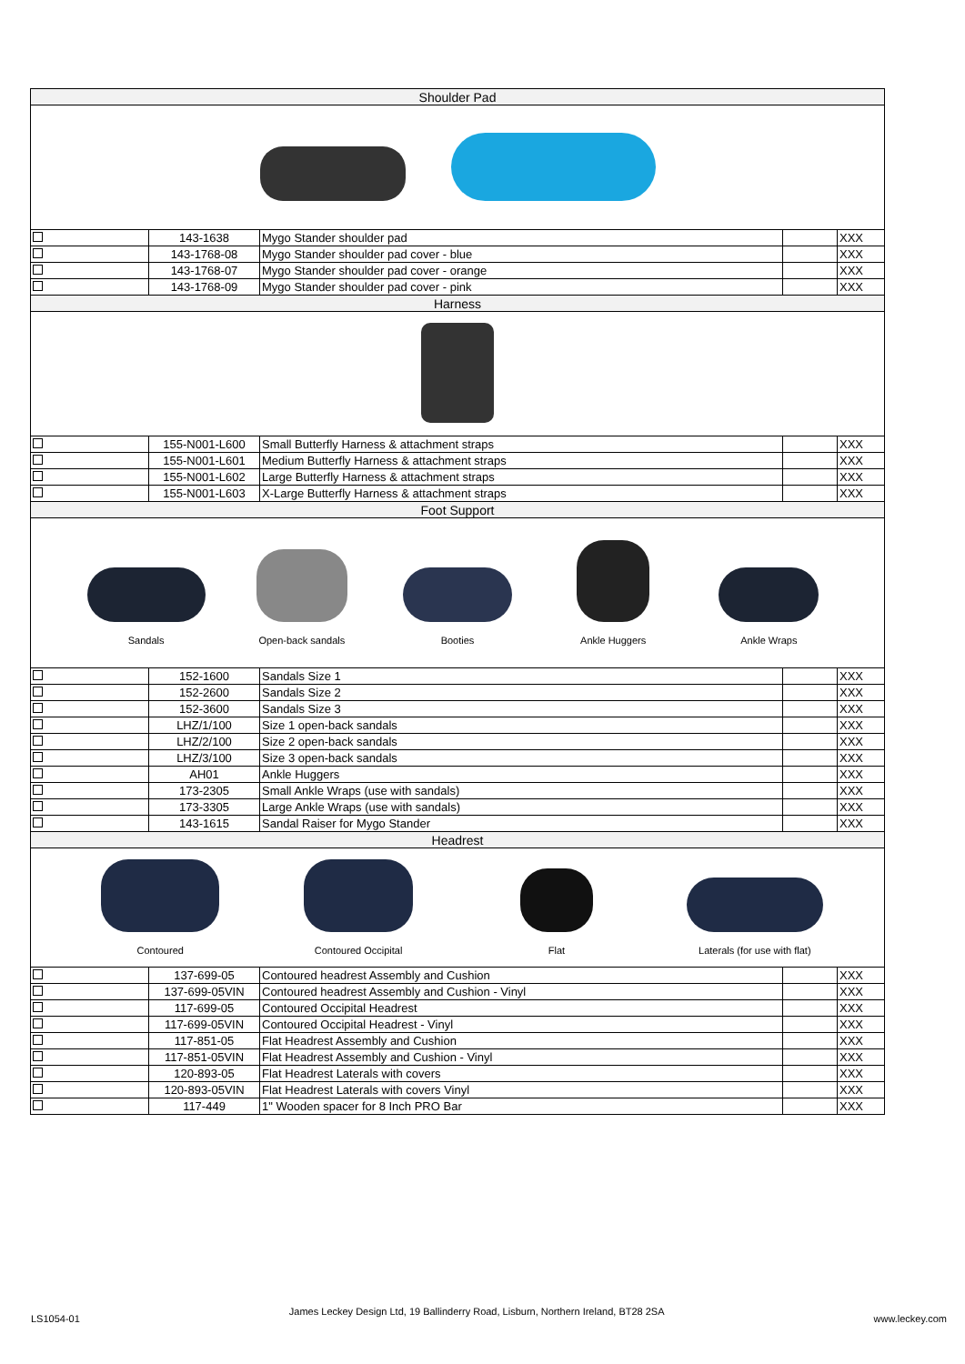| Shoulder Pad | | | | |
| | 143-1638 | Mygo Stander shoulder pad | | XXX |
| | 143-1768-08 | Mygo Stander shoulder pad cover - blue | | XXX |
| | 143-1768-07 | Mygo Stander shoulder pad cover - orange | | XXX |
| | 143-1768-09 | Mygo Stander shoulder pad cover - pink | | XXX |
| Harness | | | | |
| | 155-N001-L600 | Small Butterfly Harness & attachment straps | | XXX |
| | 155-N001-L601 | Medium Butterfly Harness & attachment straps | | XXX |
| | 155-N001-L602 | Large Butterfly Harness & attachment straps | | XXX |
| | 155-N001-L603 | X-Large Butterfly Harness & attachment straps | | XXX |
| Foot Support | | | | |
| Sandals Open-back sandals Booties Ankle Huggers Ankle Wraps | | | | |
| | 152-1600 | Sandals Size 1 | | XXX |
| | 152-2600 | Sandals Size 2 | | XXX |
| | 152-3600 | Sandals Size 3 | | XXX |
| | LHZ/1/100 | Size 1 open-back sandals | | XXX |
| | LHZ/2/100 | Size 2 open-back sandals | | XXX |
| | LHZ/3/100 | Size 3 open-back sandals | | XXX |
| | AH01 | Ankle Huggers | | XXX |
| | 173-2305 | Small Ankle Wraps (use with sandals) | | XXX |
| | 173-3305 | Large Ankle Wraps (use with sandals) | | XXX |
| | 143-1615 | Sandal Raiser for Mygo Stander | | XXX |
| Headrest | | | | |
| Contoured Contoured Occipital Flat Laterals (for use with flat) | | | | |
| | 137-699-05 | Contoured headrest Assembly and Cushion | | XXX |
| | 137-699-05VIN | Contoured headrest Assembly and Cushion - Vinyl | | XXX |
| | 117-699-05 | Contoured Occipital Headrest | | XXX |
| | 117-699-05VIN | Contoured Occipital Headrest - Vinyl | | XXX |
| | 117-851-05 | Flat Headrest Assembly and Cushion | | XXX |
| | 117-851-05VIN | Flat Headrest Assembly and Cushion - Vinyl | | XXX |
| | 120-893-05 | Flat Headrest Laterals with covers | | XXX |
| | 120-893-05VIN | Flat Headrest Laterals with covers Vinyl | | XXX |
| | 117-449 | 1" Wooden spacer for 8 Inch PRO Bar | | XXX |
LS1054-01 James Leckey Design Ltd, 19 Ballinderry Road, Lisburn, Northern Ireland, BT28 2SA www.leckey.com